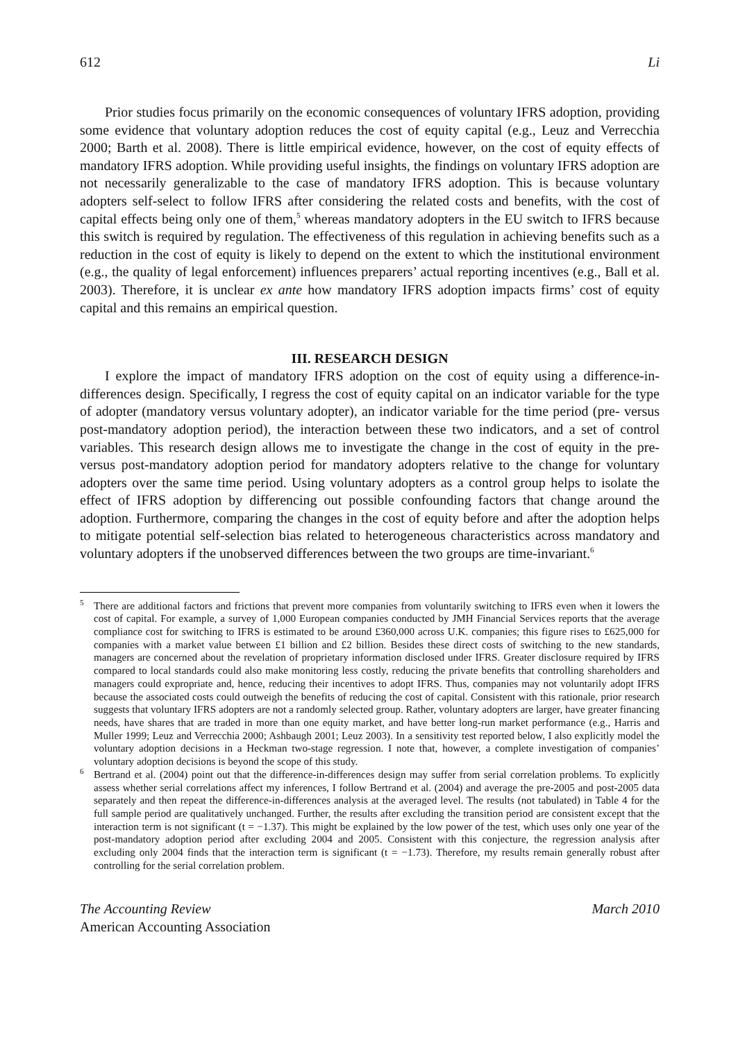612 Li
Prior studies focus primarily on the economic consequences of voluntary IFRS adoption, providing some evidence that voluntary adoption reduces the cost of equity capital (e.g., Leuz and Verrecchia 2000; Barth et al. 2008). There is little empirical evidence, however, on the cost of equity effects of mandatory IFRS adoption. While providing useful insights, the findings on voluntary IFRS adoption are not necessarily generalizable to the case of mandatory IFRS adoption. This is because voluntary adopters self-select to follow IFRS after considering the related costs and benefits, with the cost of capital effects being only one of them,<sup>5</sup> whereas mandatory adopters in the EU switch to IFRS because this switch is required by regulation. The effectiveness of this regulation in achieving benefits such as a reduction in the cost of equity is likely to depend on the extent to which the institutional environment (e.g., the quality of legal enforcement) influences preparers’ actual reporting incentives (e.g., Ball et al. 2003). Therefore, it is unclear ex ante how mandatory IFRS adoption impacts firms’ cost of equity capital and this remains an empirical question.
III. RESEARCH DESIGN
I explore the impact of mandatory IFRS adoption on the cost of equity using a difference-in-differences design. Specifically, I regress the cost of equity capital on an indicator variable for the type of adopter (mandatory versus voluntary adopter), an indicator variable for the time period (pre- versus post-mandatory adoption period), the interaction between these two indicators, and a set of control variables. This research design allows me to investigate the change in the cost of equity in the pre- versus post-mandatory adoption period for mandatory adopters relative to the change for voluntary adopters over the same time period. Using voluntary adopters as a control group helps to isolate the effect of IFRS adoption by differencing out possible confounding factors that change around the adoption. Furthermore, comparing the changes in the cost of equity before and after the adoption helps to mitigate potential self-selection bias related to heterogeneous characteristics across mandatory and voluntary adopters if the unobserved differences between the two groups are time-invariant.<sup>6</sup>
<sup>5</sup> There are additional factors and frictions that prevent more companies from voluntarily switching to IFRS even when it lowers the cost of capital. For example, a survey of 1,000 European companies conducted by JMH Financial Services reports that the average compliance cost for switching to IFRS is estimated to be around £360,000 across U.K. companies; this figure rises to £625,000 for companies with a market value between £1 billion and £2 billion. Besides these direct costs of switching to the new standards, managers are concerned about the revelation of proprietary information disclosed under IFRS. Greater disclosure required by IFRS compared to local standards could also make monitoring less costly, reducing the private benefits that controlling shareholders and managers could expropriate and, hence, reducing their incentives to adopt IFRS. Thus, companies may not voluntarily adopt IFRS because the associated costs could outweigh the benefits of reducing the cost of capital. Consistent with this rationale, prior research suggests that voluntary IFRS adopters are not a randomly selected group. Rather, voluntary adopters are larger, have greater financing needs, have shares that are traded in more than one equity market, and have better long-run market performance (e.g., Harris and Muller 1999; Leuz and Verrecchia 2000; Ashbaugh 2001; Leuz 2003). In a sensitivity test reported below, I also explicitly model the voluntary adoption decisions in a Heckman two-stage regression. I note that, however, a complete investigation of companies’ voluntary adoption decisions is beyond the scope of this study.
<sup>6</sup> Bertrand et al. (2004) point out that the difference-in-differences design may suffer from serial correlation problems. To explicitly assess whether serial correlations affect my inferences, I follow Bertrand et al. (2004) and average the pre-2005 and post-2005 data separately and then repeat the difference-in-differences analysis at the averaged level. The results (not tabulated) in Table 4 for the full sample period are qualitatively unchanged. Further, the results after excluding the transition period are consistent except that the interaction term is not significant (t = −1.37). This might be explained by the low power of the test, which uses only one year of the post-mandatory adoption period after excluding 2004 and 2005. Consistent with this conjecture, the regression analysis after excluding only 2004 finds that the interaction term is significant (t = −1.73). Therefore, my results remain generally robust after controlling for the serial correlation problem.
The Accounting Review
American Accounting Association
March 2010